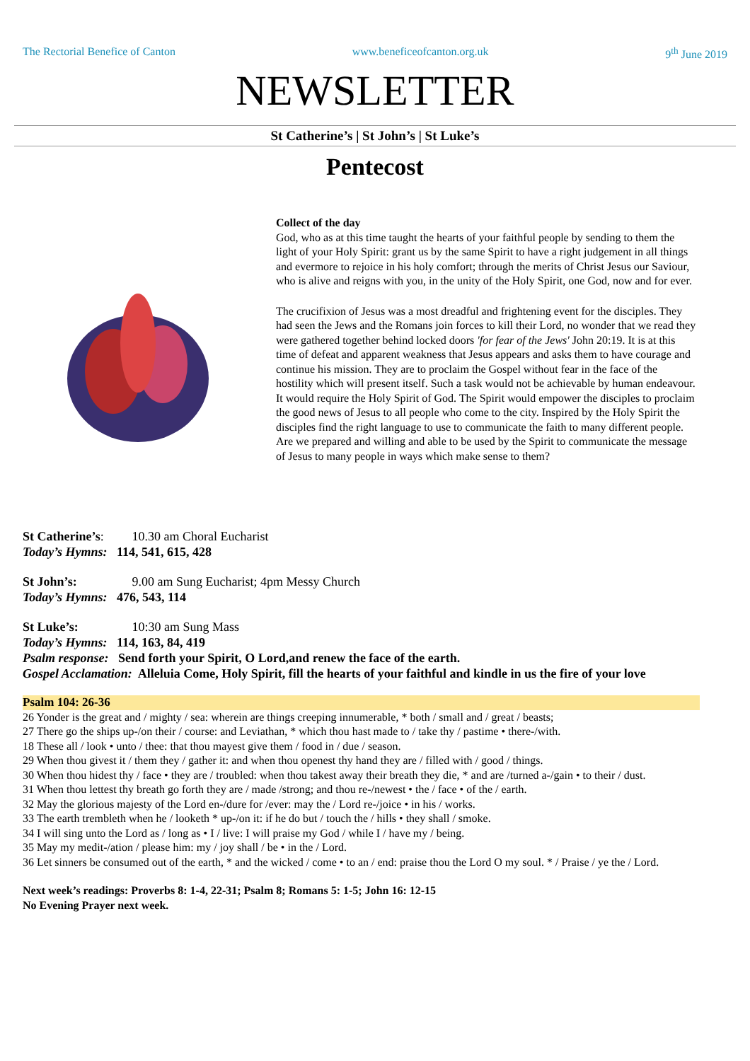The Rectorial Benefice of Canton www.beneficeofcanton.org.uk 9<sup>th</sup> June 2019
NEWSLETTER
St Catherine’s | St John’s | St Luke’s
Pentecost
Collect of the day
God, who as at this time taught the hearts of your faithful people by sending to them the light of your Holy Spirit: grant us by the same Spirit to have a right judgement in all things and evermore to rejoice in his holy comfort; through the merits of Christ Jesus our Saviour, who is alive and reigns with you, in the unity of the Holy Spirit, one God, now and for ever.
The crucifixion of Jesus was a most dreadful and frightening event for the disciples. They had seen the Jews and the Romans join forces to kill their Lord, no wonder that we read they were gathered together behind locked doors 'for fear of the Jews' John 20:19. It is at this time of defeat and apparent weakness that Jesus appears and asks them to have courage and continue his mission. They are to proclaim the Gospel without fear in the face of the hostility which will present itself. Such a task would not be achievable by human endeavour. It would require the Holy Spirit of God. The Spirit would empower the disciples to proclaim the good news of Jesus to all people who come to the city. Inspired by the Holy Spirit the disciples find the right language to use to communicate the faith to many different people. Are we prepared and willing and able to be used by the Spirit to communicate the message of Jesus to many people in ways which make sense to them?
St Catherine’s: 10.30 am Choral Eucharist
Today’s Hymns: 114, 541, 615, 428
St John’s: 9.00 am Sung Eucharist; 4pm Messy Church
Today’s Hymns: 476, 543, 114
St Luke’s: 10:30 am Sung Mass
Today’s Hymns: 114, 163, 84, 419
Psalm response: Send forth your Spirit, O Lord,and renew the face of the earth.
Gospel Acclamation: Alleluia Come, Holy Spirit, fill the hearts of your faithful and kindle in us the fire of your love
Psalm 104: 26-36
26 Yonder is the great and / mighty / sea: wherein are things creeping innumerable, * both / small and / great / beasts;
27 There go the ships up-/on their / course: and Leviathan, * which thou hast made to / take thy / pastime • there-/with.
18 These all / look • unto / thee: that thou mayest give them / food in / due / season.
29 When thou givest it / them they / gather it: and when thou openest thy hand they are / filled with / good / things.
30 When thou hidest thy / face • they are / troubled: when thou takest away their breath they die, * and are /turned a-/gain • to their / dust.
31 When thou lettest thy breath go forth they are / made /strong; and thou re-/newest • the / face • of the / earth.
32 May the glorious majesty of the Lord en-/dure for /ever: may the / Lord re-/joice • in his / works.
33 The earth trembleth when he / looketh * up-/on it: if he do but / touch the / hills • they shall / smoke.
34 I will sing unto the Lord as / long as • I / live: I will praise my God / while I / have my / being.
35 May my medit-/ation / please him: my / joy shall / be • in the / Lord.
36 Let sinners be consumed out of the earth, * and the wicked / come • to an / end: praise thou the Lord O my soul. * / Praise / ye the / Lord.
Next week’s readings: Proverbs 8: 1-4, 22-31; Psalm 8; Romans 5: 1-5; John 16: 12-15
No Evening Prayer next week.